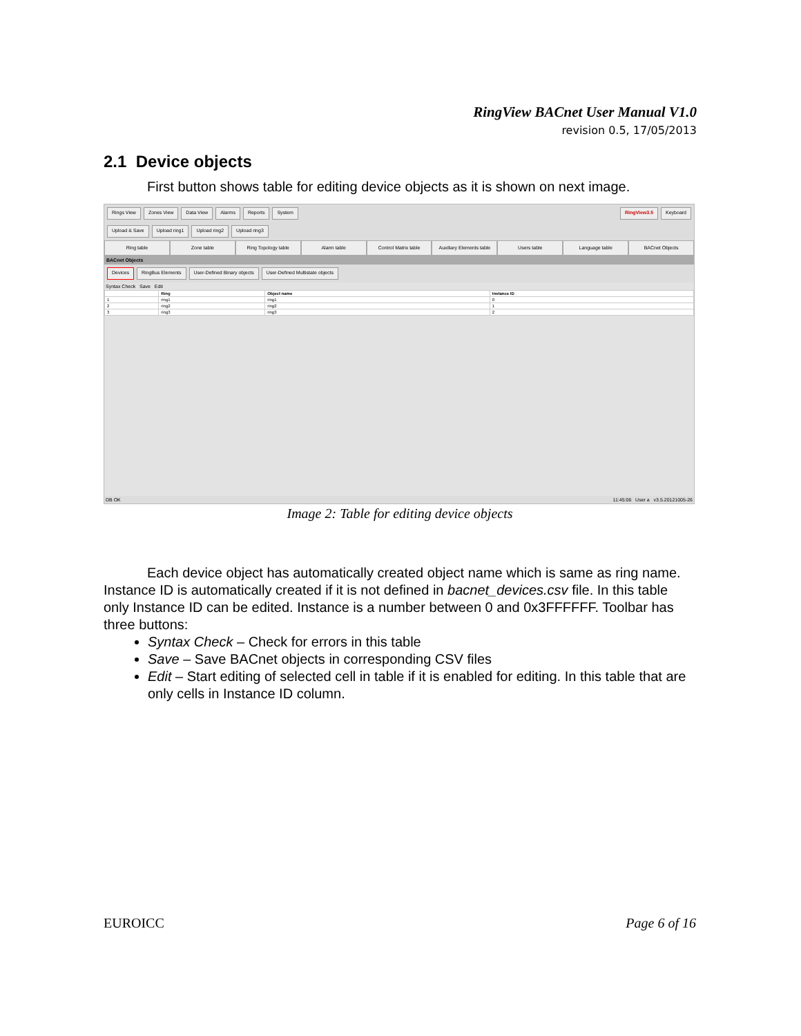RingView BACnet User Manual V1.0
revision 0.5, 17/05/2013
2.1 Device objects
First button shows table for editing device objects as it is shown on next image.
Rings View Zones View Data View Alarms Reports System RingView3.5 Keyboard
Upload & Save Upload ring1 Upload ring2 Upload ring3
Ring table Zone table Ring Topology table Alarm table Control Matrix table Auxiliary Elements table Users table Language table BACnet Objects
BACnet Objects
Devices RingBus Elements User-Defined Binary objects User-Defined Multistate objects
Syntax Check Save Edit
| | Ring | Object name | Instance ID |
| --- | --- | --- | --- |
| 1 | ring1 | ring1 | 0 |
| 2 | ring2 | ring2 | 1 |
| 3 | ring3 | ring3 | 2 |
DB OK 11:45:06 User a v3.5.20121005-26
Image 2: Table for editing device objects
Each device object has automatically created object name which is same as ring name. Instance ID is automatically created if it is not defined in bacnet_devices.csv file. In this table only Instance ID can be edited. Instance is a number between 0 and 0x3FFFFFF. Toolbar has three buttons:
Syntax Check – Check for errors in this table
Save – Save BACnet objects in corresponding CSV files
Edit – Start editing of selected cell in table if it is enabled for editing. In this table that are only cells in Instance ID column.
EUROICC Page 6 of 16